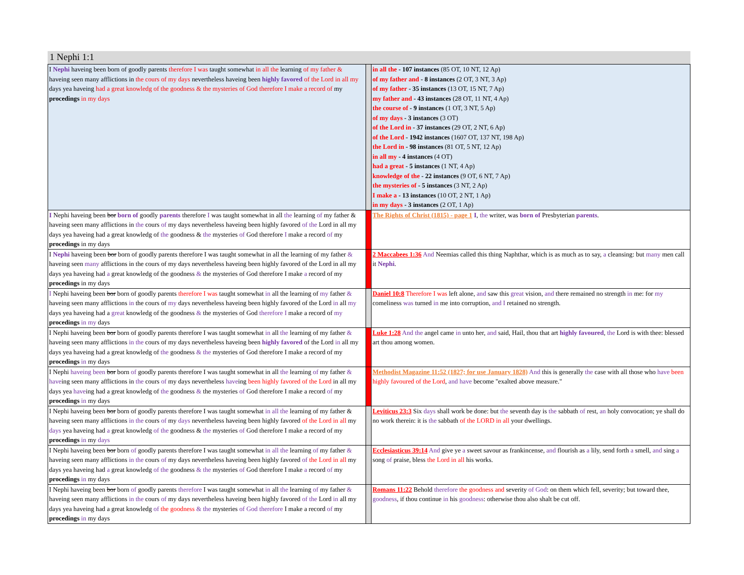1 Nephi 1:1
| I Nephi haveing been born of goodly parents therefore I was taught somewhat in all the learning of my father & haveing seen many afflictions in the cours of my days nevertheless haveing been highly favored of the Lord in all my days yea haveing had a great knowledg of the goodness & the mysteries of God therefore I make a record of my procedings in my days | | in all the - 107 instances (85 OT, 10 NT, 12 Ap) of my father and - 8 instances (2 OT, 3 NT, 3 Ap) of my father - 35 instances (13 OT, 15 NT, 7 Ap) my father and - 43 instances (28 OT, 11 NT, 4 Ap) the course of - 9 instances (1 OT, 3 NT, 5 Ap) of my days - 3 instances (3 OT) of the Lord in - 37 instances (29 OT, 2 NT, 6 Ap) of the Lord - 1942 instances (1607 OT, 137 NT, 198 Ap) the Lord in - 98 instances (81 OT, 5 NT, 12 Ap) in all my - 4 instances (4 OT) had a great - 5 instances (1 NT, 4 Ap) knowledge of the - 22 instances (9 OT, 6 NT, 7 Ap) the mysteries of - 5 instances (3 NT, 2 Ap) I make a - 13 instances (10 OT, 2 NT, 1 Ap) in my days - 3 instances (2 OT, 1 Ap) |
| I Nephi haveing been bor born of goodly parents therefore I was taught somewhat in all the learning of my father & haveing seen many afflictions in the cours of my days nevertheless haveing been highly favored of the Lord in all my days yea haveing had a great knowledg of the goodness & the mysteries of God therefore I make a record of my procedings in my days | | The Rights of Christ (1815) - page 1 I , the writer, was born of Presbyterian parents . |
| I Nephi haveing been bor born of goodly parents therefore I was taught somewhat in all the learning of my father & haveing seen many afflictions in the cours of my days nevertheless haveing been highly favored of the Lord in all my days yea haveing had a great knowledg of the goodness & the mysteries of God therefore I make a record of my procedings in my days | | 2 Maccabees 1:36 And Neemias called this thing Naphthar, which is as much as to say, a cleansing: but many men call it Nephi . |
| I Nephi haveing been bor born of goodly parents therefore I was taught somewhat in all the learning of my father & haveing seen many afflictions in the cours of my days nevertheless haveing been highly favored of the Lord in all my days yea haveing had a great knowledg of the goodness & the mysteries of God therefore I make a record of my procedings in my days | | Daniel 10:8 Therefore I was left alone, and saw this great vision, and there remained no strength in me: for my comeliness was turned in me into corruption, and I retained no strength. |
| I Nephi haveing been bor born of goodly parents therefore I was taught somewhat in all the learning of my father & haveing seen many afflictions in the cours of my days nevertheless haveing been highly favored of the Lord in all my days yea haveing had a great knowledg of the goodness & the mysteries of God therefore I make a record of my procedings in my days | | Luke 1:28 And the angel came in unto her, and said, Hail, thou that art highly favoured , the Lord is with thee: blessed art thou among women. |
| I Nephi haveing been bor born of goodly parents therefore I was taught somewhat in all the learning of my father & have ing seen many afflictions in the cours of my days nevertheless have ing been highly favored of the Lord in all my days yea have ing had a great knowledg of the goodness & the mysteries of God therefore I make a record of my procedings in my days | | Methodist Magazine 11:52 (1827; for use January 1828) And this is generally the case with all those who have been highly favoured of the Lord , and have become "exalted above measure." |
| I Nephi haveing been bor born of goodly parents therefore I was taught somewhat in all the learning of my father & haveing seen many afflictions in the cours of my days nevertheless haveing been highly favored of the Lord in all my days yea haveing had a great knowledg of the goodness & the mysteries of God therefore I make a record of my procedings in my days | | Leviticus 23:3 Six days shall work be done: but the seventh day is the sabbath of rest, an holy convocation; ye shall do no work therein: it is the sabbath of the LORD in all your dwellings. |
| I Nephi haveing been bor born of goodly parents therefore I was taught somewhat in all the learning of my father & haveing seen many afflictions in the cours of my days nevertheless haveing been highly favored of the Lord in all my days yea haveing had a great knowledg of the goodness & the mysteries of God therefore I make a record of my procedings in my days | | Ecclesiasticus 39:14 And give ye a sweet savour as frankincense, and flourish as a lily, send forth a smell, and sing a song of praise, bless the Lord in all his works. |
| I Nephi haveing been bor born of goodly parents therefore I was taught somewhat in all the learning of my father & haveing seen many afflictions in the cours of my days nevertheless haveing been highly favored of the Lord in all my days yea haveing had a great knowledg of the goodness & the mysteries of God therefore I make a record of my procedings in my days | | Romans 11:22 Behold therefore the goodness and severity of God : on them which fell, severity; but toward thee, goodness , if thou continue in his goodness : otherwise thou also shalt be cut off. |